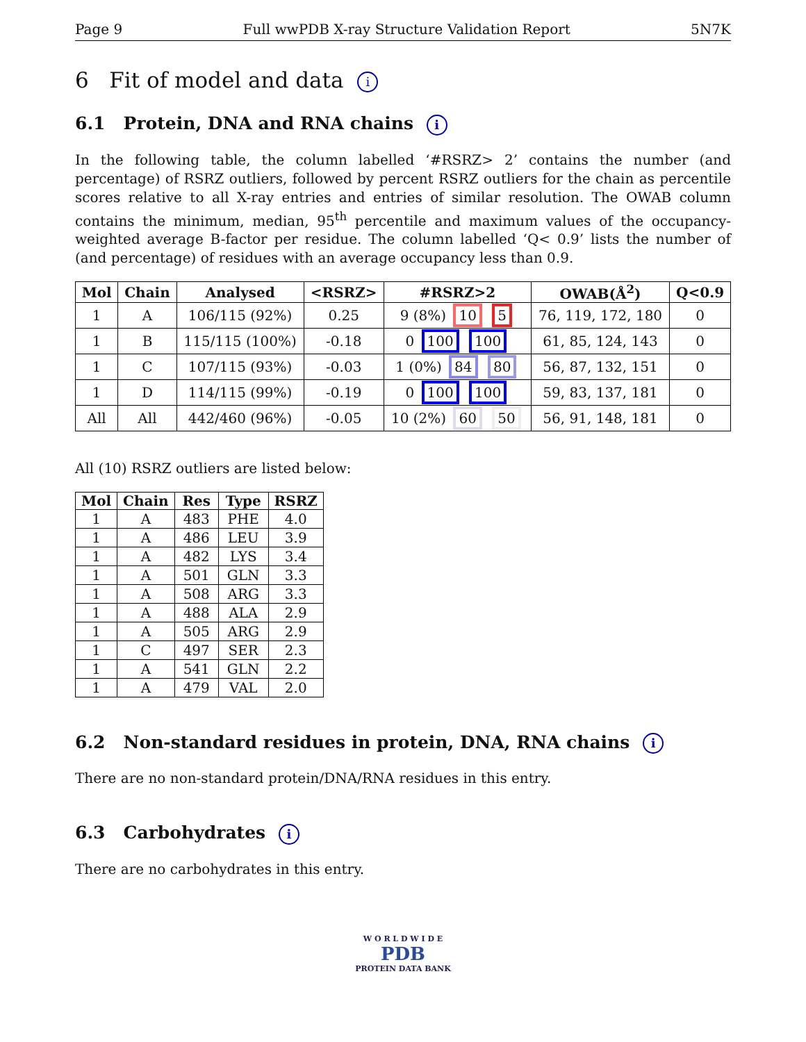Page 9 Full wwPDB X-ray Structure Validation Report 5N7K
6 Fit of model and data i
6.1 Protein, DNA and RNA chains i
In the following table, the column labelled ‘#RSRZ> 2’ contains the number (and percentage) of RSRZ outliers, followed by percent RSRZ outliers for the chain as percentile scores relative to all X-ray entries and entries of similar resolution. The OWAB column contains the minimum, median, 95<sup>th</sup> percentile and maximum values of the occupancy-weighted average B-factor per residue. The column labelled ‘Q< 0.9’ lists the number of (and percentage) of residues with an average occupancy less than 0.9.
| Mol | Chain | Analysed | <RSRZ> | #RSRZ>2 | OWAB(Å<sup>2</sup>) | Q<0.9 |
| --- | --- | --- | --- | --- | --- | --- |
| 1 | A | 106/115 (92%) | 0.25 | 9 (8%) 10 5 | 76, 119, 172, 180 | 0 |
| 1 | B | 115/115 (100%) | -0.18 | 0 100 100 | 61, 85, 124, 143 | 0 |
| 1 | C | 107/115 (93%) | -0.03 | 1 (0%) 84 80 | 56, 87, 132, 151 | 0 |
| 1 | D | 114/115 (99%) | -0.19 | 0 100 100 | 59, 83, 137, 181 | 0 |
| All | All | 442/460 (96%) | -0.05 | 10 (2%) 60 50 | 56, 91, 148, 181 | 0 |
All (10) RSRZ outliers are listed below:
| Mol | Chain | Res | Type | RSRZ |
| --- | --- | --- | --- | --- |
| 1 | A | 483 | PHE | 4.0 |
| 1 | A | 486 | LEU | 3.9 |
| 1 | A | 482 | LYS | 3.4 |
| 1 | A | 501 | GLN | 3.3 |
| 1 | A | 508 | ARG | 3.3 |
| 1 | A | 488 | ALA | 2.9 |
| 1 | A | 505 | ARG | 2.9 |
| 1 | C | 497 | SER | 2.3 |
| 1 | A | 541 | GLN | 2.2 |
| 1 | A | 479 | VAL | 2.0 |
6.2 Non-standard residues in protein, DNA, RNA chains i
There are no non-standard protein/DNA/RNA residues in this entry.
6.3 Carbohydrates i
There are no carbohydrates in this entry.
W O R L D W I D E
PDB
PROTEIN DATA BANK